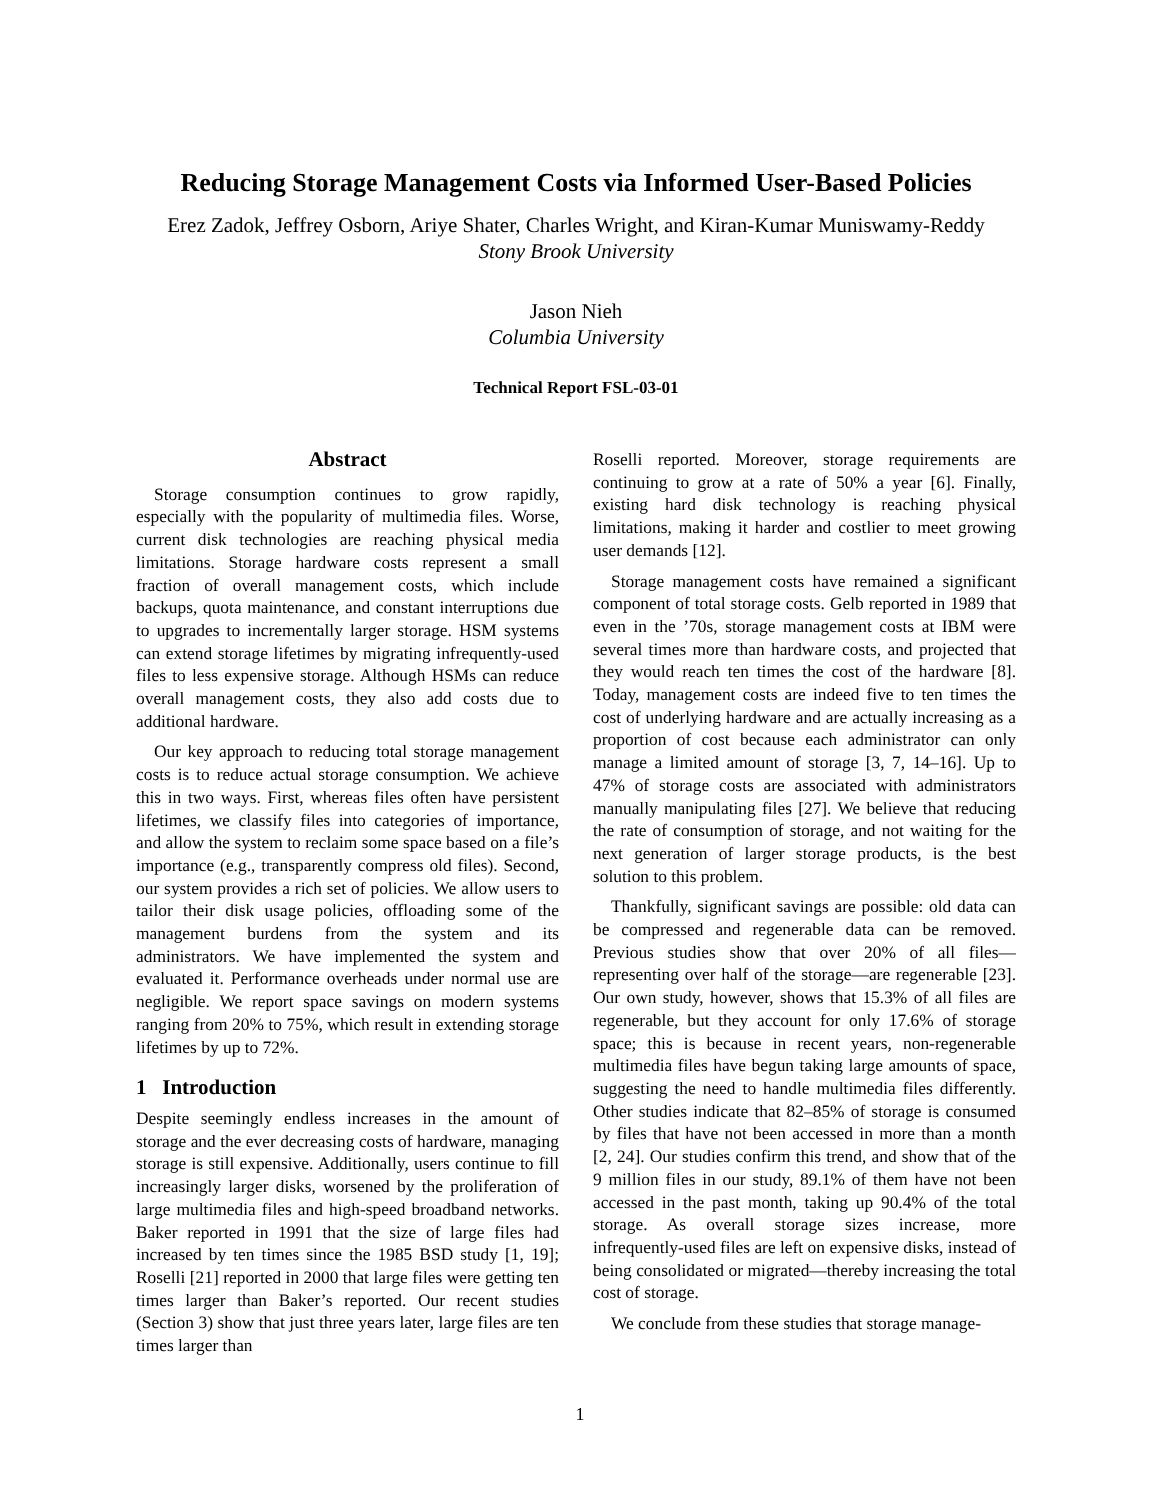Reducing Storage Management Costs via Informed User-Based Policies
Erez Zadok, Jeffrey Osborn, Ariye Shater, Charles Wright, and Kiran-Kumar Muniswamy-Reddy
Stony Brook University
Jason Nieh
Columbia University
Technical Report FSL-03-01
Abstract
Storage consumption continues to grow rapidly, especially with the popularity of multimedia files. Worse, current disk technologies are reaching physical media limitations. Storage hardware costs represent a small fraction of overall management costs, which include backups, quota maintenance, and constant interruptions due to upgrades to incrementally larger storage. HSM systems can extend storage lifetimes by migrating infrequently-used files to less expensive storage. Although HSMs can reduce overall management costs, they also add costs due to additional hardware.
Our key approach to reducing total storage management costs is to reduce actual storage consumption. We achieve this in two ways. First, whereas files often have persistent lifetimes, we classify files into categories of importance, and allow the system to reclaim some space based on a file’s importance (e.g., transparently compress old files). Second, our system provides a rich set of policies. We allow users to tailor their disk usage policies, offloading some of the management burdens from the system and its administrators. We have implemented the system and evaluated it. Performance overheads under normal use are negligible. We report space savings on modern systems ranging from 20% to 75%, which result in extending storage lifetimes by up to 72%.
1 Introduction
Despite seemingly endless increases in the amount of storage and the ever decreasing costs of hardware, managing storage is still expensive. Additionally, users continue to fill increasingly larger disks, worsened by the proliferation of large multimedia files and high-speed broadband networks. Baker reported in 1991 that the size of large files had increased by ten times since the 1985 BSD study [1, 19]; Roselli [21] reported in 2000 that large files were getting ten times larger than Baker’s reported. Our recent studies (Section 3) show that just three years later, large files are ten times larger than
Roselli reported. Moreover, storage requirements are continuing to grow at a rate of 50% a year [6]. Finally, existing hard disk technology is reaching physical limitations, making it harder and costlier to meet growing user demands [12].
Storage management costs have remained a significant component of total storage costs. Gelb reported in 1989 that even in the ’70s, storage management costs at IBM were several times more than hardware costs, and projected that they would reach ten times the cost of the hardware [8]. Today, management costs are indeed five to ten times the cost of underlying hardware and are actually increasing as a proportion of cost because each administrator can only manage a limited amount of storage [3, 7, 14–16]. Up to 47% of storage costs are associated with administrators manually manipulating files [27]. We believe that reducing the rate of consumption of storage, and not waiting for the next generation of larger storage products, is the best solution to this problem.
Thankfully, significant savings are possible: old data can be compressed and regenerable data can be removed. Previous studies show that over 20% of all files—representing over half of the storage—are regenerable [23]. Our own study, however, shows that 15.3% of all files are regenerable, but they account for only 17.6% of storage space; this is because in recent years, non-regenerable multimedia files have begun taking large amounts of space, suggesting the need to handle multimedia files differently. Other studies indicate that 82–85% of storage is consumed by files that have not been accessed in more than a month [2, 24]. Our studies confirm this trend, and show that of the 9 million files in our study, 89.1% of them have not been accessed in the past month, taking up 90.4% of the total storage. As overall storage sizes increase, more infrequently-used files are left on expensive disks, instead of being consolidated or migrated—thereby increasing the total cost of storage.
We conclude from these studies that storage manage-
1